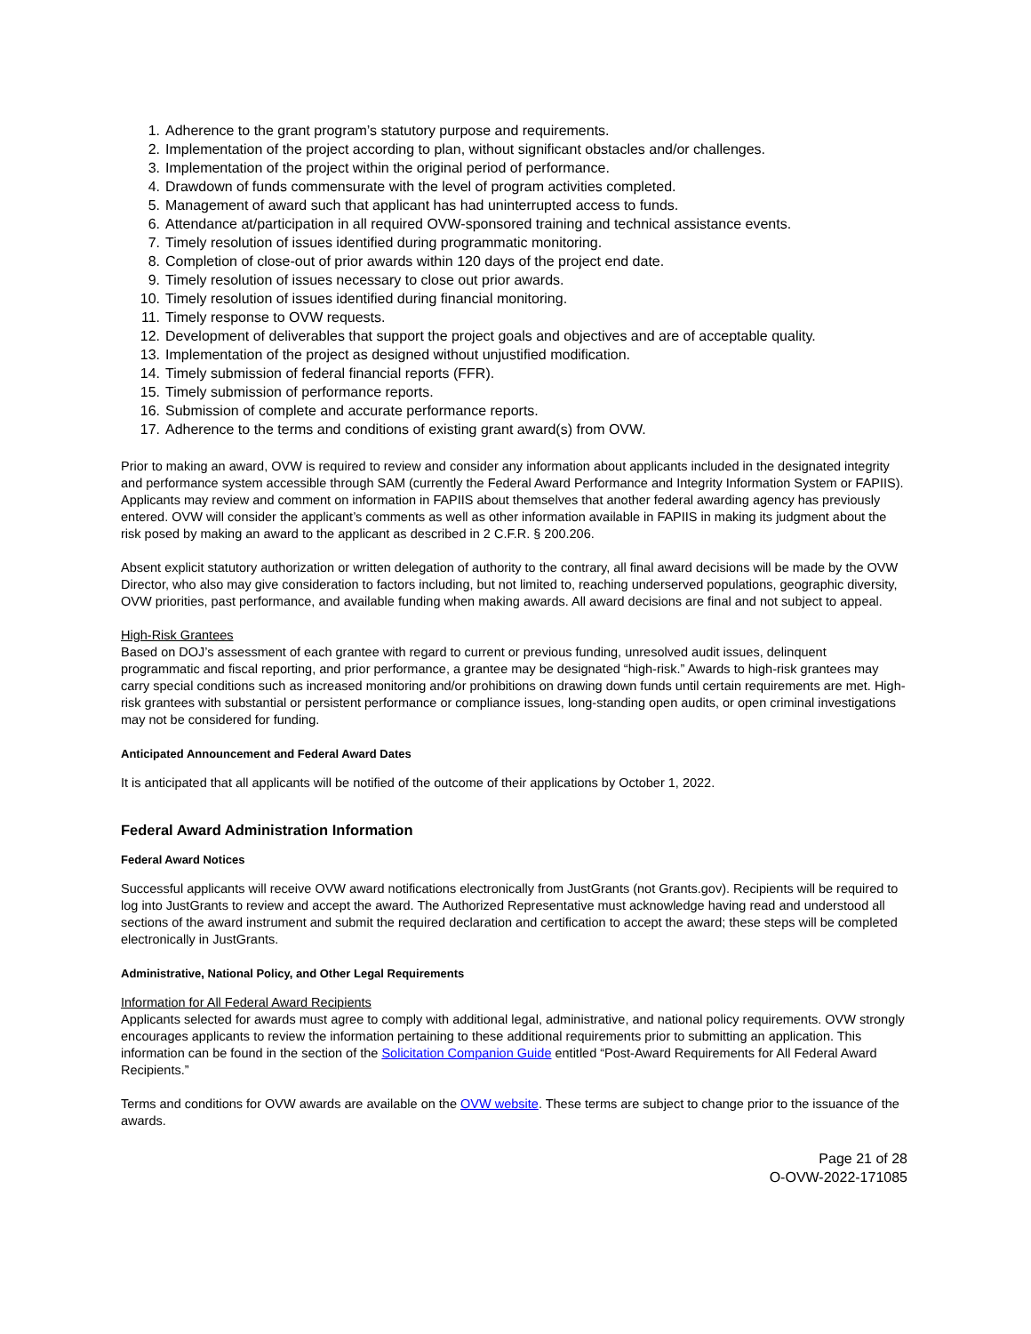1. Adherence to the grant program’s statutory purpose and requirements.
2. Implementation of the project according to plan, without significant obstacles and/or challenges.
3. Implementation of the project within the original period of performance.
4. Drawdown of funds commensurate with the level of program activities completed.
5. Management of award such that applicant has had uninterrupted access to funds.
6. Attendance at/participation in all required OVW-sponsored training and technical assistance events.
7. Timely resolution of issues identified during programmatic monitoring.
8. Completion of close-out of prior awards within 120 days of the project end date.
9. Timely resolution of issues necessary to close out prior awards.
10. Timely resolution of issues identified during financial monitoring.
11. Timely response to OVW requests.
12. Development of deliverables that support the project goals and objectives and are of acceptable quality.
13. Implementation of the project as designed without unjustified modification.
14. Timely submission of federal financial reports (FFR).
15. Timely submission of performance reports.
16. Submission of complete and accurate performance reports.
17. Adherence to the terms and conditions of existing grant award(s) from OVW.
Prior to making an award, OVW is required to review and consider any information about applicants included in the designated integrity and performance system accessible through SAM (currently the Federal Award Performance and Integrity Information System or FAPIIS). Applicants may review and comment on information in FAPIIS about themselves that another federal awarding agency has previously entered. OVW will consider the applicant’s comments as well as other information available in FAPIIS in making its judgment about the risk posed by making an award to the applicant as described in 2 C.F.R. § 200.206.
Absent explicit statutory authorization or written delegation of authority to the contrary, all final award decisions will be made by the OVW Director, who also may give consideration to factors including, but not limited to, reaching underserved populations, geographic diversity, OVW priorities, past performance, and available funding when making awards. All award decisions are final and not subject to appeal.
High-Risk Grantees
Based on DOJ’s assessment of each grantee with regard to current or previous funding, unresolved audit issues, delinquent programmatic and fiscal reporting, and prior performance, a grantee may be designated “high-risk.” Awards to high-risk grantees may carry special conditions such as increased monitoring and/or prohibitions on drawing down funds until certain requirements are met. High-risk grantees with substantial or persistent performance or compliance issues, long-standing open audits, or open criminal investigations may not be considered for funding.
Anticipated Announcement and Federal Award Dates
It is anticipated that all applicants will be notified of the outcome of their applications by October 1, 2022.
Federal Award Administration Information
Federal Award Notices
Successful applicants will receive OVW award notifications electronically from JustGrants (not Grants.gov). Recipients will be required to log into JustGrants to review and accept the award. The Authorized Representative must acknowledge having read and understood all sections of the award instrument and submit the required declaration and certification to accept the award; these steps will be completed electronically in JustGrants.
Administrative, National Policy, and Other Legal Requirements
Information for All Federal Award Recipients
Applicants selected for awards must agree to comply with additional legal, administrative, and national policy requirements. OVW strongly encourages applicants to review the information pertaining to these additional requirements prior to submitting an application. This information can be found in the section of the Solicitation Companion Guide entitled “Post-Award Requirements for All Federal Award Recipients.”
Terms and conditions for OVW awards are available on the OVW website. These terms are subject to change prior to the issuance of the awards.
Page 21 of 28
O-OVW-2022-171085